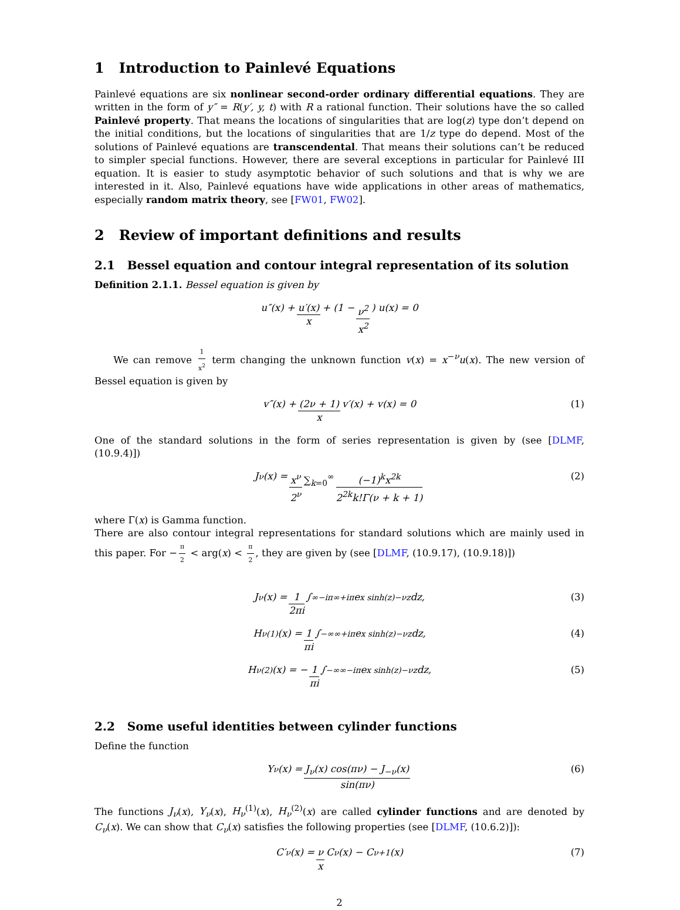1 Introduction to Painlevé Equations
Painlevé equations are six nonlinear second-order ordinary differential equations. They are written in the form of y″ = R(y′, y, t) with R a rational function. Their solutions have the so called Painlevé property. That means the locations of singularities that are log(z) type don’t depend on the initial conditions, but the locations of singularities that are 1/z type do depend. Most of the solutions of Painlevé equations are transcendental. That means their solutions can’t be reduced to simpler special functions. However, there are several exceptions in particular for Painlevé III equation. It is easier to study asymptotic behavior of such solutions and that is why we are interested in it. Also, Painlevé equations have wide applications in other areas of mathematics, especially random matrix theory, see [FW01, FW02].
2 Review of important definitions and results
2.1 Bessel equation and contour integral representation of its solution
Definition 2.1.1. Bessel equation is given by
u″(x) + u′(x) x + (1 − ν<sup>2</sup> x<sup>2</sup>) u(x) = 0
We can remove 1 x<sup>2</sup> term changing the unknown function v(x) = x<sup>−ν</sup>u(x). The new version of Bessel equation is given by
v″(x) + (2ν + 1) x v′(x) + v(x) = 0 (1)
One of the standard solutions in the form of series representation is given by (see [DLMF, (10.9.4)])
J<sub>ν</sub>(x) = x<sup>ν</sup> 2<sup>ν</sup> ∑<sub>k=0</sub><sup>∞</sup> (−1)<sup>k</sup>x<sup>2k</sup> 2<sup>2k</sup>k!Γ(ν + k + 1) (2)
where Γ(x) is Gamma function.
There are also contour integral representations for standard solutions which are mainly used in this paper. For − π 2 < arg(x) < π 2, they are given by (see [DLMF, (10.9.17), (10.9.18)])
J<sub>ν</sub>(x) = 1 2πi ∫<sub>∞−iπ</sub><sup>∞+iπ</sup> e<sup>x sinh(z)−νz</sup>dz, (3)
H<sub>ν</sub><sup>(1)</sup>(x) = 1 πi ∫<sub>−∞</sub><sup>∞+iπ</sup> e<sup>x sinh(z)−νz</sup>dz, (4)
H<sub>ν</sub><sup>(2)</sup>(x) = − 1 πi ∫<sub>−∞</sub><sup>∞−iπ</sup> e<sup>x sinh(z)−νz</sup>dz, (5)
2.2 Some useful identities between cylinder functions
Define the function
Y<sub>ν</sub>(x) = J<sub>ν</sub>(x) cos(πν) − J<sub>−ν</sub>(x) sin(πν) (6)
The functions J<sub>ν</sub>(x), Y<sub>ν</sub>(x), H<sub>ν</sub><sup>(1)</sup>(x), H<sub>ν</sub><sup>(2)</sup>(x) are called cylinder functions and are denoted by C<sub>ν</sub>(x). We can show that C<sub>ν</sub>(x) satisfies the following properties (see [DLMF, (10.6.2)]):
C′<sub>ν</sub>(x) = ν x C<sub>ν</sub>(x) − C<sub>ν+1</sub>(x) (7)
2